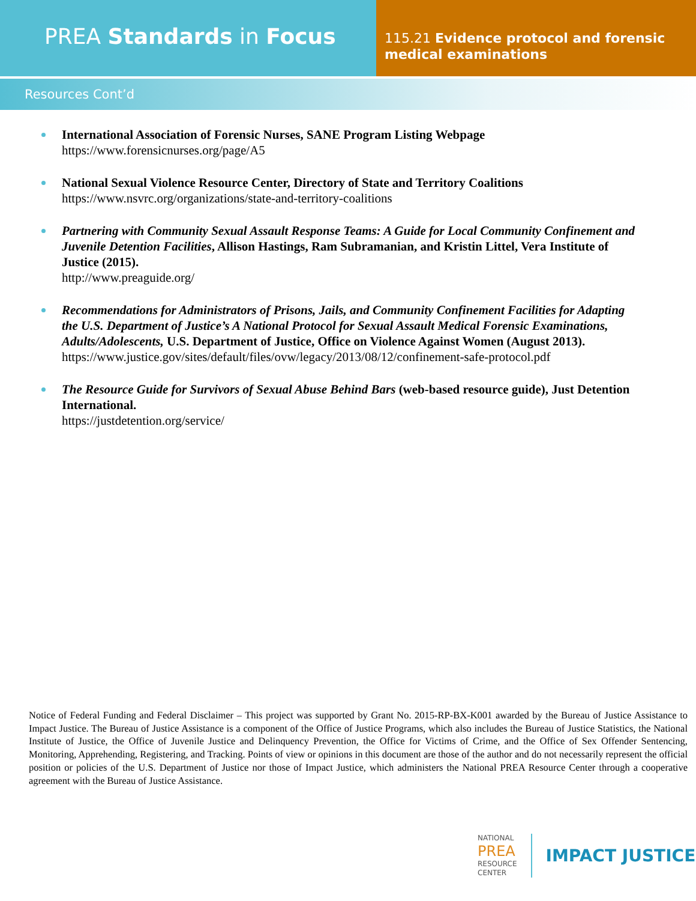PREA Standards in Focus
115.21 Evidence protocol and forensic medical examinations
Resources Cont’d
International Association of Forensic Nurses, SANE Program Listing Webpage
https://www.forensicnurses.org/page/A5
National Sexual Violence Resource Center, Directory of State and Territory Coalitions
https://www.nsvrc.org/organizations/state-and-territory-coalitions
Partnering with Community Sexual Assault Response Teams: A Guide for Local Community Confinement and Juvenile Detention Facilities, Allison Hastings, Ram Subramanian, and Kristin Littel, Vera Institute of Justice (2015).
http://www.preaguide.org/
Recommendations for Administrators of Prisons, Jails, and Community Confinement Facilities for Adapting the U.S. Department of Justice’s A National Protocol for Sexual Assault Medical Forensic Examinations, Adults/Adolescents, U.S. Department of Justice, Office on Violence Against Women (August 2013).
https://www.justice.gov/sites/default/files/ovw/legacy/2013/08/12/confinement-safe-protocol.pdf
The Resource Guide for Survivors of Sexual Abuse Behind Bars (web-based resource guide), Just Detention International.
https://justdetention.org/service/
Notice of Federal Funding and Federal Disclaimer – This project was supported by Grant No. 2015-RP-BX-K001 awarded by the Bureau of Justice Assistance to Impact Justice. The Bureau of Justice Assistance is a component of the Office of Justice Programs, which also includes the Bureau of Justice Statistics, the National Institute of Justice, the Office of Juvenile Justice and Delinquency Prevention, the Office for Victims of Crime, and the Office of Sex Offender Sentencing, Monitoring, Apprehending, Registering, and Tracking. Points of view or opinions in this document are those of the author and do not necessarily represent the official position or policies of the U.S. Department of Justice nor those of Impact Justice, which administers the National PREA Resource Center through a cooperative agreement with the Bureau of Justice Assistance.
NATIONAL
PREA
RESOURCE
CENTER
IMPACT JUSTICE